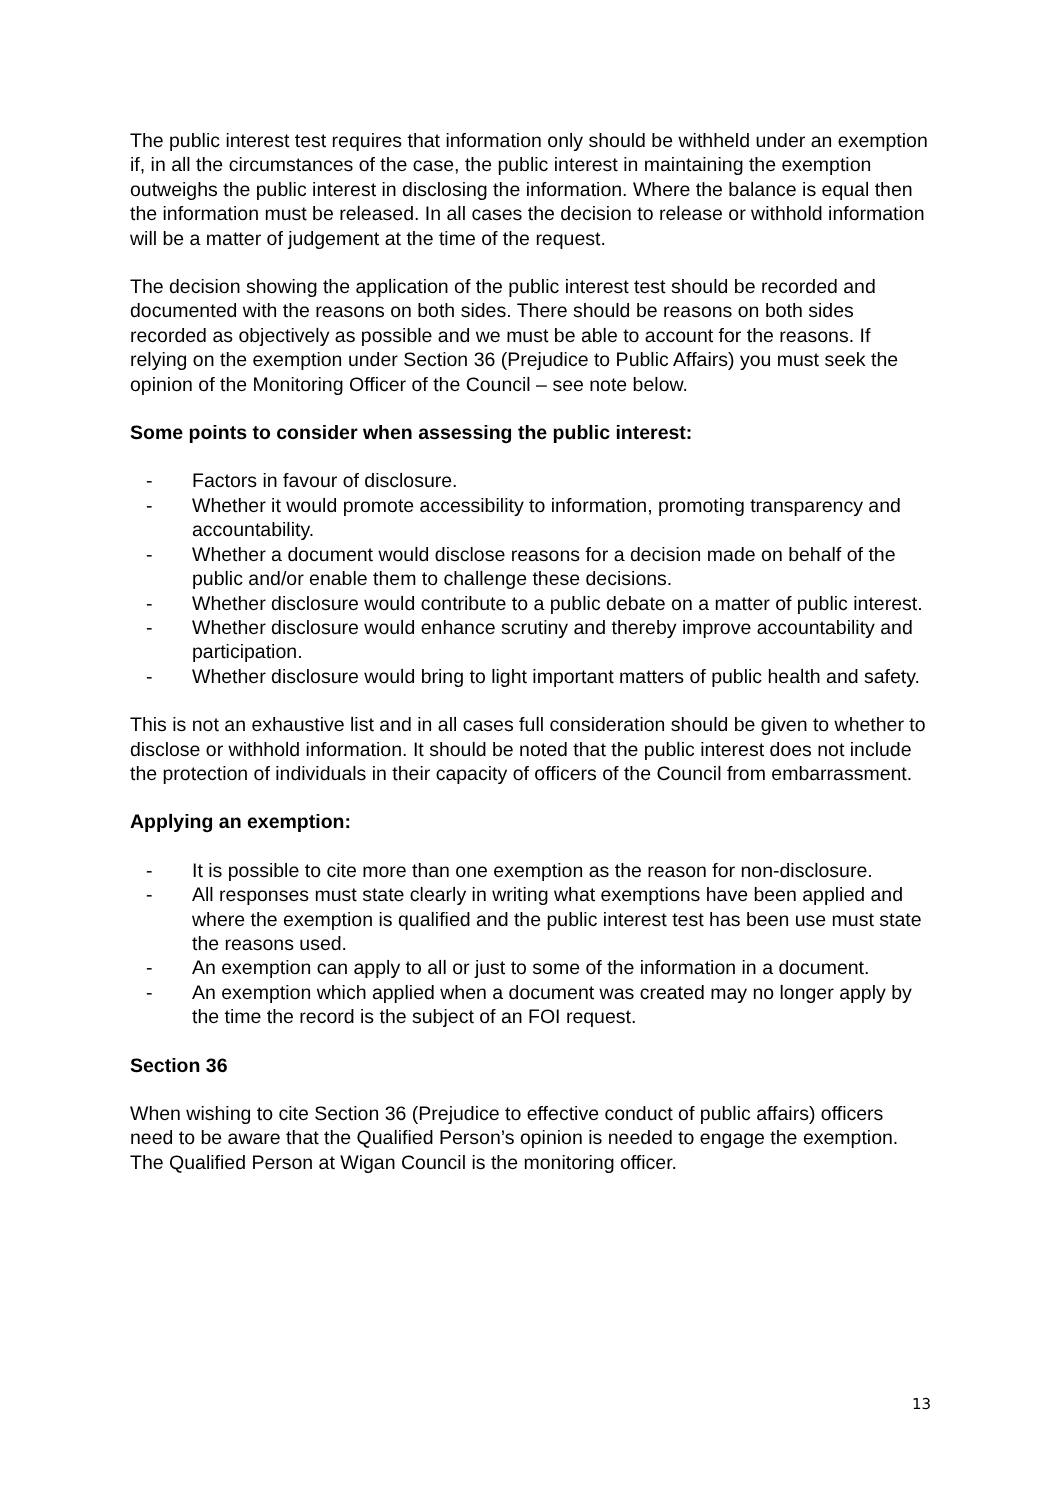The public interest test requires that information only should be withheld under an exemption if, in all the circumstances of the case, the public interest in maintaining the exemption outweighs the public interest in disclosing the information. Where the balance is equal then the information must be released. In all cases the decision to release or withhold information will be a matter of judgement at the time of the request.
The decision showing the application of the public interest test should be recorded and documented with the reasons on both sides. There should be reasons on both sides recorded as objectively as possible and we must be able to account for the reasons. If relying on the exemption under Section 36 (Prejudice to Public Affairs) you must seek the opinion of the Monitoring Officer of the Council – see note below.
Some points to consider when assessing the public interest:
- Factors in favour of disclosure.
- Whether it would promote accessibility to information, promoting transparency and accountability.
- Whether a document would disclose reasons for a decision made on behalf of the public and/or enable them to challenge these decisions.
- Whether disclosure would contribute to a public debate on a matter of public interest.
- Whether disclosure would enhance scrutiny and thereby improve accountability and participation.
- Whether disclosure would bring to light important matters of public health and safety.
This is not an exhaustive list and in all cases full consideration should be given to whether to disclose or withhold information. It should be noted that the public interest does not include the protection of individuals in their capacity of officers of the Council from embarrassment.
Applying an exemption:
- It is possible to cite more than one exemption as the reason for non-disclosure.
- All responses must state clearly in writing what exemptions have been applied and where the exemption is qualified and the public interest test has been use must state the reasons used.
- An exemption can apply to all or just to some of the information in a document.
- An exemption which applied when a document was created may no longer apply by the time the record is the subject of an FOI request.
Section 36
When wishing to cite Section 36 (Prejudice to effective conduct of public affairs) officers need to be aware that the Qualified Person’s opinion is needed to engage the exemption. The Qualified Person at Wigan Council is the monitoring officer.
13